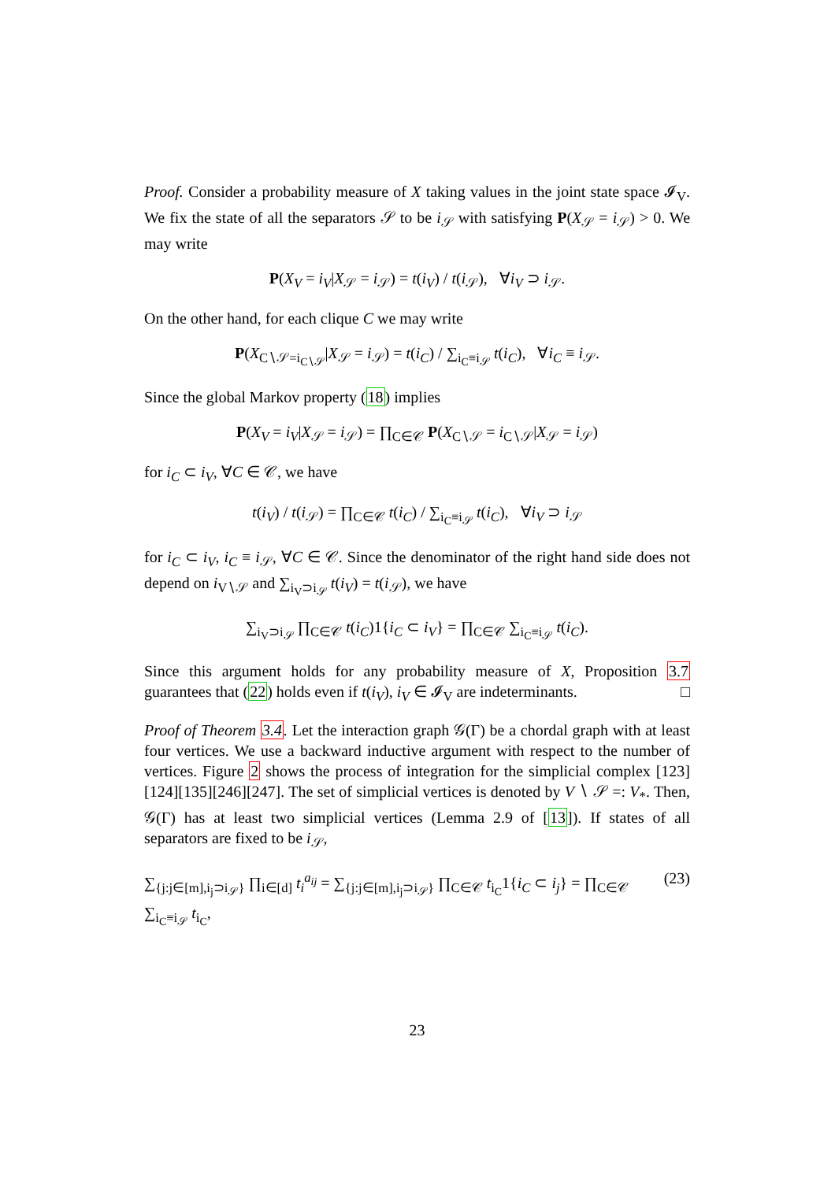Proof. Consider a probability measure of X taking values in the joint state space 𝓘<sub>V</sub>. We fix the state of all the separators 𝒮 to be i<sub>𝒮</sub> with satisfying P(X<sub>𝒮</sub> = i<sub>𝒮</sub>) > 0. We may write
P(X<sub>V</sub> = i<sub>V</sub>|X<sub>𝒮</sub> = i<sub>𝒮</sub>) = t(i<sub>V</sub>) / t(i<sub>𝒮</sub>), ∀i<sub>V</sub> ⊃ i<sub>𝒮</sub>.
On the other hand, for each clique C we may write
P(X<sub>C∖𝒮=i<sub>C∖𝒮</sub></sub>|X<sub>𝒮</sub> = i<sub>𝒮</sub>) = t(i<sub>C</sub>) / ∑<sub>i<sub>C</sub>≡i<sub>𝒮</sub></sub> t(i<sub>C</sub>), ∀i<sub>C</sub> ≡ i<sub>𝒮</sub>.
Since the global Markov property (18) implies
P(X<sub>V</sub> = i<sub>V</sub>|X<sub>𝒮</sub> = i<sub>𝒮</sub>) = ∏<sub>C∈𝒞</sub> P(X<sub>C∖𝒮</sub> = i<sub>C∖𝒮</sub>|X<sub>𝒮</sub> = i<sub>𝒮</sub>)
for i<sub>C</sub> ⊂ i<sub>V</sub>, ∀C ∈ 𝒞, we have
t(i<sub>V</sub>) / t(i<sub>𝒮</sub>) = ∏<sub>C∈𝒞</sub> t(i<sub>C</sub>) / ∑<sub>i<sub>C</sub>≡i<sub>𝒮</sub></sub> t(i<sub>C</sub>), ∀i<sub>V</sub> ⊃ i<sub>𝒮</sub>
for i<sub>C</sub> ⊂ i<sub>V</sub>, i<sub>C</sub> ≡ i<sub>𝒮</sub>, ∀C ∈ 𝒞. Since the denominator of the right hand side does not depend on i<sub>V∖𝒮</sub> and ∑<sub>i<sub>V</sub>⊃i<sub>𝒮</sub></sub> t(i<sub>V</sub>) = t(i<sub>𝒮</sub>), we have
∑<sub>i<sub>V</sub>⊃i<sub>𝒮</sub></sub> ∏<sub>C∈𝒞</sub> t(i<sub>C</sub>)1{i<sub>C</sub> ⊂ i<sub>V</sub>} = ∏<sub>C∈𝒞</sub> ∑<sub>i<sub>C</sub>≡i<sub>𝒮</sub></sub> t(i<sub>C</sub>).
Since this argument holds for any probability measure of X, Proposition 3.7 guarantees that (22) holds even if t(i<sub>V</sub>), i<sub>V</sub> ∈ 𝓘<sub>V</sub> are indeterminants. □
Proof of Theorem 3.4. Let the interaction graph 𝒢(Γ) be a chordal graph with at least four vertices. We use a backward inductive argument with respect to the number of vertices. Figure 2 shows the process of integration for the simplicial complex [123][124][135][246][247]. The set of simplicial vertices is denoted by V ∖ 𝒮 =: V<sub>*</sub>. Then, 𝒢(Γ) has at least two simplicial vertices (Lemma 2.9 of [13]). If states of all separators are fixed to be i<sub>𝒮</sub>,
∑<sub>{j:j∈[m],i<sub>j</sub>⊃i<sub>𝒮</sub>}</sub> ∏<sub>i∈[d]</sub> t<sub>i</sub><sup>a<sub>ij</sub></sup> = ∑<sub>{j:j∈[m],i<sub>j</sub>⊃i<sub>𝒮</sub>}</sub> ∏<sub>C∈𝒞</sub> t<sub>i<sub>C</sub></sub>1{i<sub>C</sub> ⊂ i<sub>j</sub>} = ∏<sub>C∈𝒞</sub> ∑<sub>i<sub>C</sub>≡i<sub>𝒮</sub></sub> t<sub>i<sub>C</sub></sub>, (23)
23